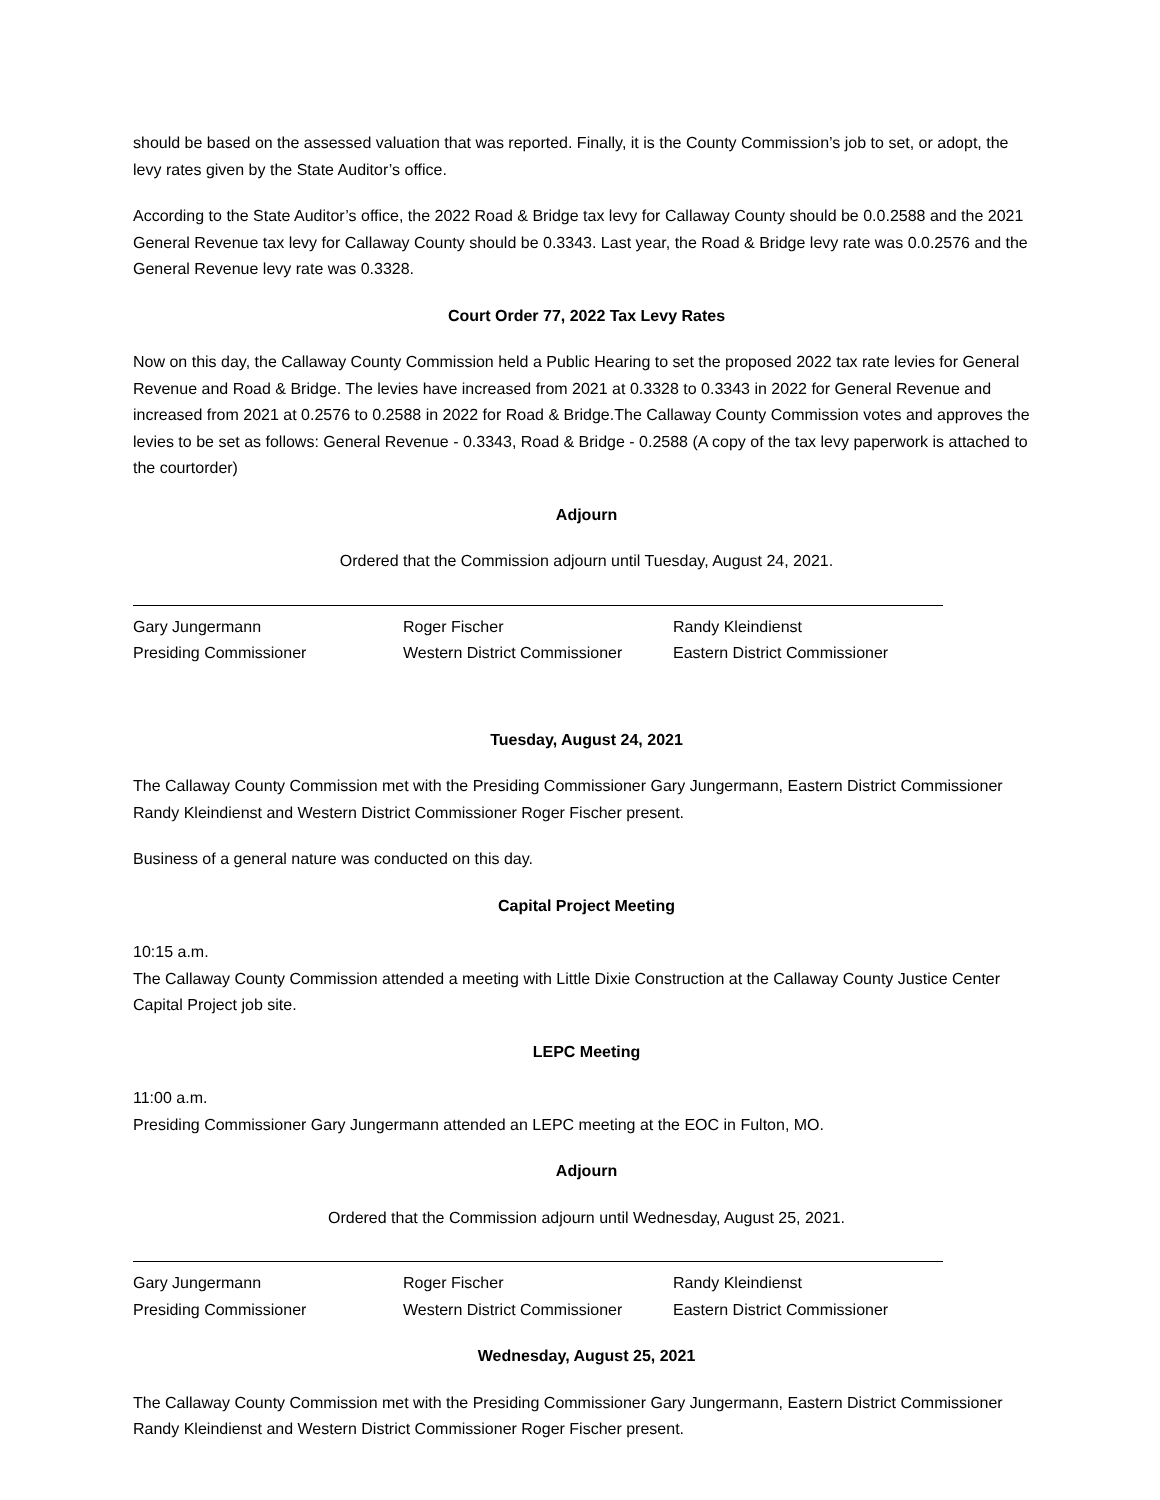should be based on the assessed valuation that was reported. Finally, it is the County Commission’s job to set, or adopt, the levy rates given by the State Auditor’s office.
According to the State Auditor’s office, the 2022 Road & Bridge tax levy for Callaway County should be 0.0.2588 and the 2021 General Revenue tax levy for Callaway County should be 0.3343. Last year, the Road & Bridge levy rate was 0.0.2576 and the General Revenue levy rate was 0.3328.
Court Order 77, 2022 Tax Levy Rates
Now on this day, the Callaway County Commission held a Public Hearing to set the proposed 2022 tax rate levies for General Revenue and Road & Bridge. The levies have increased from 2021 at 0.3328 to 0.3343 in 2022 for General Revenue and increased from 2021 at 0.2576 to 0.2588 in 2022 for Road & Bridge.The Callaway County Commission votes and approves the levies to be set as follows: General Revenue - 0.3343, Road & Bridge - 0.2588 (A copy of the tax levy paperwork is attached to the courtorder)
Adjourn
Ordered that the Commission adjourn until Tuesday, August 24, 2021.
Gary Jungermann
Presiding Commissioner
Roger Fischer
Western District Commissioner
Randy Kleindienst
Eastern District Commissioner
Tuesday, August 24, 2021
The Callaway County Commission met with the Presiding Commissioner Gary Jungermann, Eastern District Commissioner Randy Kleindienst and Western District Commissioner Roger Fischer present.
Business of a general nature was conducted on this day.
Capital Project Meeting
10:15 a.m.
The Callaway County Commission attended a meeting with Little Dixie Construction at the Callaway County Justice Center Capital Project job site.
LEPC Meeting
11:00 a.m.
Presiding Commissioner Gary Jungermann attended an LEPC meeting at the EOC in Fulton, MO.
Adjourn
Ordered that the Commission adjourn until Wednesday, August 25, 2021.
Gary Jungermann
Presiding Commissioner
Roger Fischer
Western District Commissioner
Randy Kleindienst
Eastern District Commissioner
Wednesday, August 25, 2021
The Callaway County Commission met with the Presiding Commissioner Gary Jungermann, Eastern District Commissioner Randy Kleindienst and Western District Commissioner Roger Fischer present.